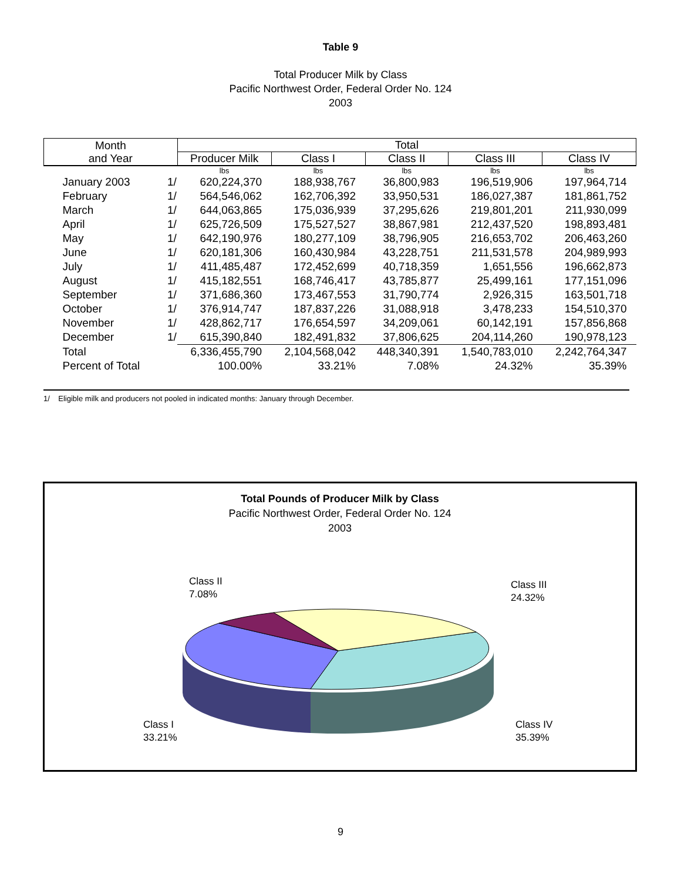Table 9
Total Producer Milk by Class
Pacific Northwest Order, Federal Order No. 124
2003
| Month and Year | | Total | | | | |
| --- | --- | --- | --- | --- | --- | --- |
| | | Producer Milk | Class I | Class II | Class III | Class IV |
| | | lbs | lbs | lbs | lbs | lbs |
| January 2003 | 1/ | 620,224,370 | 188,938,767 | 36,800,983 | 196,519,906 | 197,964,714 |
| February | 1/ | 564,546,062 | 162,706,392 | 33,950,531 | 186,027,387 | 181,861,752 |
| March | 1/ | 644,063,865 | 175,036,939 | 37,295,626 | 219,801,201 | 211,930,099 |
| April | 1/ | 625,726,509 | 175,527,527 | 38,867,981 | 212,437,520 | 198,893,481 |
| May | 1/ | 642,190,976 | 180,277,109 | 38,796,905 | 216,653,702 | 206,463,260 |
| June | 1/ | 620,181,306 | 160,430,984 | 43,228,751 | 211,531,578 | 204,989,993 |
| July | 1/ | 411,485,487 | 172,452,699 | 40,718,359 | 1,651,556 | 196,662,873 |
| August | 1/ | 415,182,551 | 168,746,417 | 43,785,877 | 25,499,161 | 177,151,096 |
| September | 1/ | 371,686,360 | 173,467,553 | 31,790,774 | 2,926,315 | 163,501,718 |
| October | 1/ | 376,914,747 | 187,837,226 | 31,088,918 | 3,478,233 | 154,510,370 |
| November | 1/ | 428,862,717 | 176,654,597 | 34,209,061 | 60,142,191 | 157,856,868 |
| December | 1/ | 615,390,840 | 182,491,832 | 37,806,625 | 204,114,260 | 190,978,123 |
| Total | | 6,336,455,790 | 2,104,568,042 | 448,340,391 | 1,540,783,010 | 2,242,764,347 |
| Percent of Total | | 100.00% | 33.21% | 7.08% | 24.32% | 35.39% |
1/ Eligible milk and producers not pooled in indicated months: January through December.
Total Pounds of Producer Milk by Class
Pacific Northwest Order, Federal Order No. 124
2003
Class II
7.08%
Class III
24.32%
Class I
33.21%
Class IV
35.39%
9